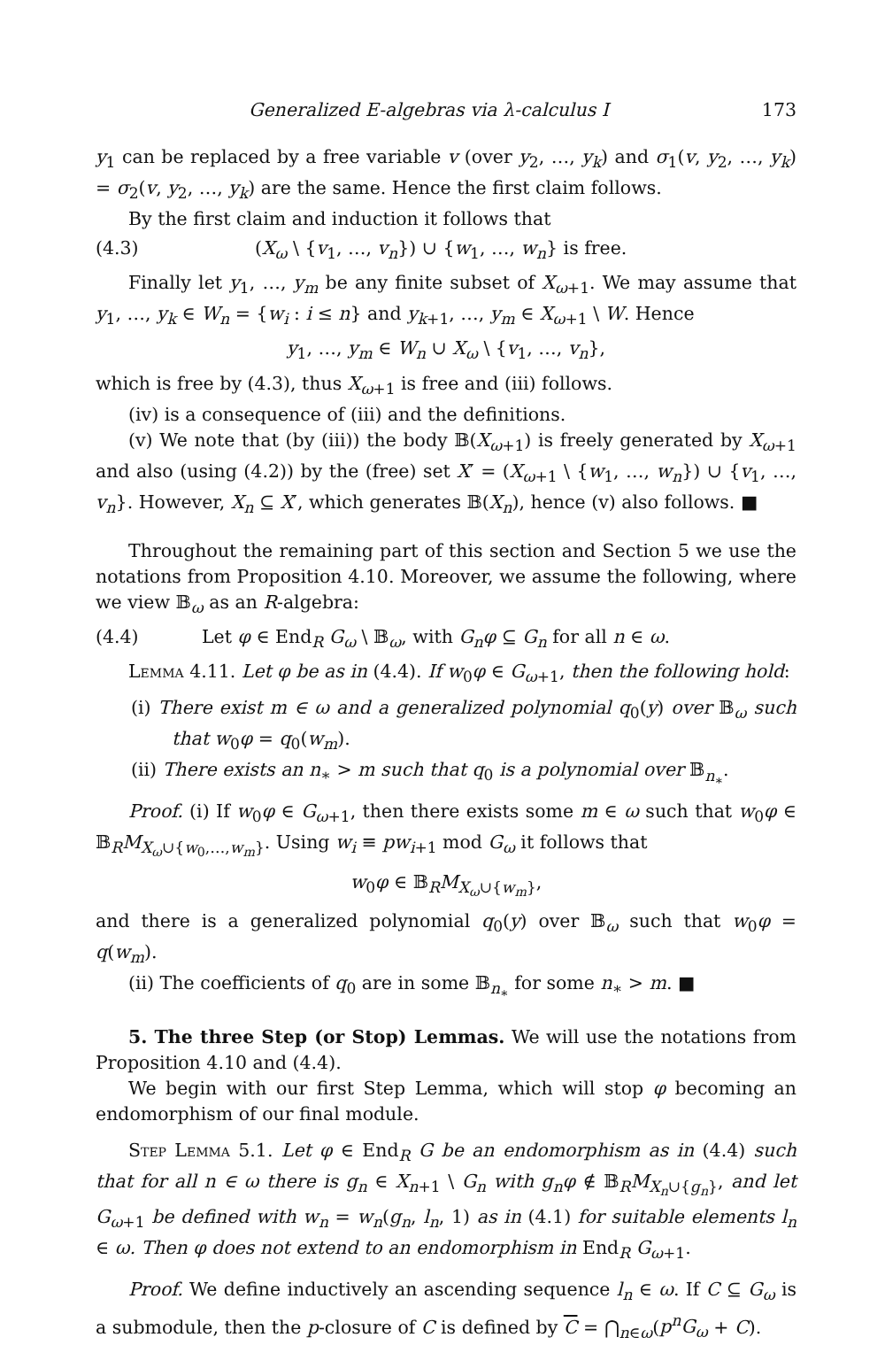Generalized E-algebras via λ-calculus I 173
y<sub>1</sub> can be replaced by a free variable v (over y<sub>2</sub>, …, y<sub>k</sub>) and σ<sub>1</sub>(v, y<sub>2</sub>, …, y<sub>k</sub>) = σ<sub>2</sub>(v, y<sub>2</sub>, …, y<sub>k</sub>) are the same. Hence the first claim follows.
By the first claim and induction it follows that
(4.3) (X<sub>ω</sub> \ {v<sub>1</sub>, …, v<sub>n</sub>}) ∪ {w<sub>1</sub>, …, w<sub>n</sub>} is free.
Finally let y<sub>1</sub>, …, y<sub>m</sub> be any finite subset of X<sub>ω+1</sub>. We may assume that y<sub>1</sub>, …, y<sub>k</sub> ∈ W<sub>n</sub> = {w<sub>i</sub> : i ≤ n} and y<sub>k+1</sub>, …, y<sub>m</sub> ∈ X<sub>ω+1</sub> \ W. Hence
y<sub>1</sub>, …, y<sub>m</sub> ∈ W<sub>n</sub> ∪ X<sub>ω</sub> \ {v<sub>1</sub>, …, v<sub>n</sub>},
which is free by (4.3), thus X<sub>ω+1</sub> is free and (iii) follows.
(iv) is a consequence of (iii) and the definitions.
(v) We note that (by (iii)) the body 𝔹(X<sub>ω+1</sub>) is freely generated by X<sub>ω+1</sub> and also (using (4.2)) by the (free) set X′ = (X<sub>ω+1</sub> \ {w<sub>1</sub>, …, w<sub>n</sub>}) ∪ {v<sub>1</sub>, …, v<sub>n</sub>}. However, X<sub>n</sub> ⊆ X′, which generates 𝔹(X<sub>n</sub>), hence (v) also follows. ■
Throughout the remaining part of this section and Section 5 we use the notations from Proposition 4.10. Moreover, we assume the following, where we view 𝔹<sub>ω</sub> as an R-algebra:
(4.4) Let φ ∈ End<sub>R</sub> G<sub>ω</sub> \ 𝔹<sub>ω</sub>, with G<sub>n</sub>φ ⊆ G<sub>n</sub> for all n ∈ ω.
Lemma 4.11. Let φ be as in (4.4). If w<sub>0</sub>φ ∈ G<sub>ω+1</sub>, then the following hold:
(i) There exist m ∈ ω and a generalized polynomial q<sub>0</sub>(y) over 𝔹<sub>ω</sub> such that w<sub>0</sub>φ = q<sub>0</sub>(w<sub>m</sub>).
(ii) There exists an n<sub>∗</sub> > m such that q<sub>0</sub> is a polynomial over 𝔹<sub>n<sub>∗</sub></sub>.
Proof. (i) If w<sub>0</sub>φ ∈ G<sub>ω+1</sub>, then there exists some m ∈ ω such that w<sub>0</sub>φ ∈ 𝔹<sub>R</sub>M<sub>X<sub>ω</sub>∪{w<sub>0</sub>,…,w<sub>m</sub>}</sub>. Using w<sub>i</sub> ≡ pw<sub>i+1</sub> mod G<sub>ω</sub> it follows that
w<sub>0</sub>φ ∈ 𝔹<sub>R</sub>M<sub>X<sub>ω</sub>∪{w<sub>m</sub>}</sub>,
and there is a generalized polynomial q<sub>0</sub>(y) over 𝔹<sub>ω</sub> such that w<sub>0</sub>φ = q(w<sub>m</sub>).
(ii) The coefficients of q<sub>0</sub> are in some 𝔹<sub>n<sub>∗</sub></sub> for some n<sub>∗</sub> > m. ■
5. The three Step (or Stop) Lemmas. We will use the notations from Proposition 4.10 and (4.4).
We begin with our first Step Lemma, which will stop φ becoming an endomorphism of our final module.
Step Lemma 5.1. Let φ ∈ End<sub>R</sub> G be an endomorphism as in (4.4) such that for all n ∈ ω there is g<sub>n</sub> ∈ X<sub>n+1</sub> \ G<sub>n</sub> with g<sub>n</sub>φ ∉ 𝔹<sub>R</sub>M<sub>X<sub>n</sub>∪{g<sub>n</sub>}</sub>, and let G<sub>ω+1</sub> be defined with w<sub>n</sub> = w<sub>n</sub>(g<sub>n</sub>, l<sub>n</sub>, 1) as in (4.1) for suitable elements l<sub>n</sub> ∈ ω. Then φ does not extend to an endomorphism in End<sub>R</sub> G<sub>ω+1</sub>.
Proof. We define inductively an ascending sequence l<sub>n</sub> ∈ ω. If C ⊆ G<sub>ω</sub> is a submodule, then the p-closure of C is defined by C = ⋂<sub>n∈ω</sub>(p<sup>n</sup>G<sub>ω</sub> + C).